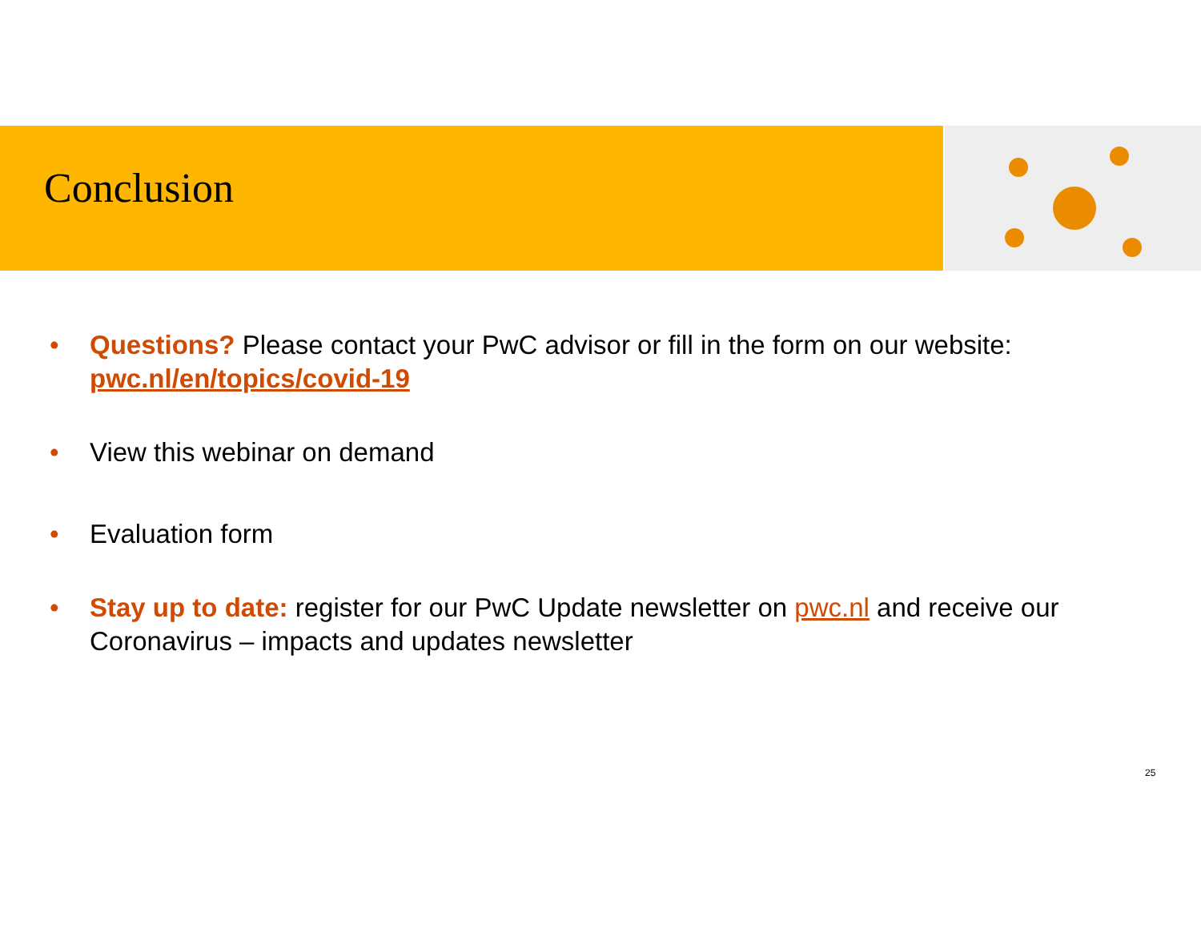Conclusion
• Questions? Please contact your PwC advisor or fill in the form on our website: pwc.nl/en/topics/covid-19
• View this webinar on demand
• Evaluation form
• Stay up to date: register for our PwC Update newsletter on pwc.nl and receive our Coronavirus – impacts and updates newsletter
25